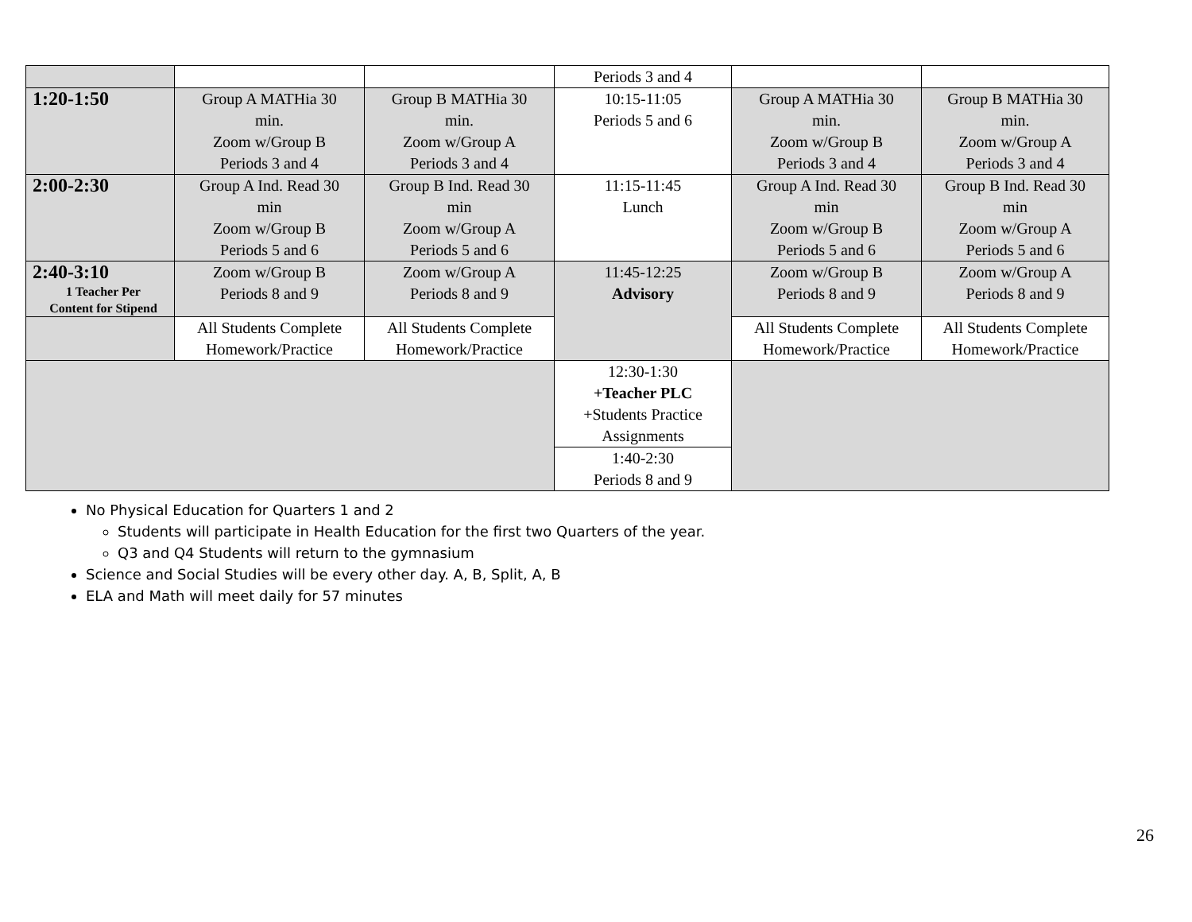| | | | Periods 3 and 4 | | |
| 1:20-1:50 | Group A MATHia 30 min. Zoom w/Group B Periods 3 and 4 | Group B MATHia 30 min. Zoom w/Group A Periods 3 and 4 | 10:15-11:05 Periods 5 and 6 | Group A MATHia 30 min. Zoom w/Group B Periods 3 and 4 | Group B MATHia 30 min. Zoom w/Group A Periods 3 and 4 |
| 2:00-2:30 | Group A Ind. Read 30 min Zoom w/Group B Periods 5 and 6 | Group B Ind. Read 30 min Zoom w/Group A Periods 5 and 6 | 11:15-11:45 Lunch | Group A Ind. Read 30 min Zoom w/Group B Periods 5 and 6 | Group B Ind. Read 30 min Zoom w/Group A Periods 5 and 6 |
| 2:40-3:10 1 Teacher Per Content for Stipend | Zoom w/Group B Periods 8 and 9 | Zoom w/Group A Periods 8 and 9 | 11:45-12:25 Advisory | Zoom w/Group B Periods 8 and 9 | Zoom w/Group A Periods 8 and 9 |
| | All Students Complete Homework/Practice | All Students Complete Homework/Practice | | All Students Complete Homework/Practice | All Students Complete Homework/Practice |
| | | | 12:30-1:30 +Teacher PLC +Students Practice Assignments | | |
| | | | 1:40-2:30 Periods 8 and 9 | | |
No Physical Education for Quarters 1 and 2
Students will participate in Health Education for the first two Quarters of the year.
Q3 and Q4 Students will return to the gymnasium
Science and Social Studies will be every other day. A, B, Split, A, B
ELA and Math will meet daily for 57 minutes
26